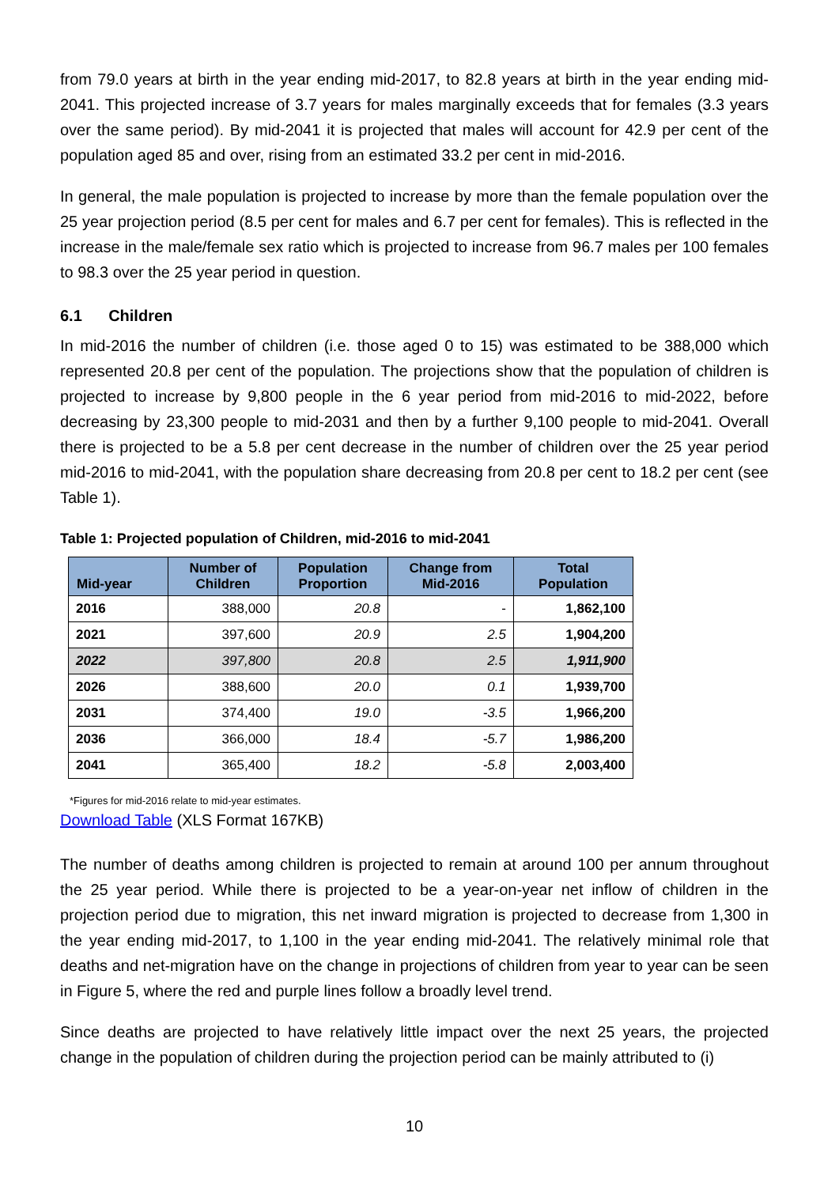from 79.0 years at birth in the year ending mid-2017, to 82.8 years at birth in the year ending mid-2041. This projected increase of 3.7 years for males marginally exceeds that for females (3.3 years over the same period). By mid-2041 it is projected that males will account for 42.9 per cent of the population aged 85 and over, rising from an estimated 33.2 per cent in mid-2016.
In general, the male population is projected to increase by more than the female population over the 25 year projection period (8.5 per cent for males and 6.7 per cent for females). This is reflected in the increase in the male/female sex ratio which is projected to increase from 96.7 males per 100 females to 98.3 over the 25 year period in question.
6.1 Children
In mid-2016 the number of children (i.e. those aged 0 to 15) was estimated to be 388,000 which represented 20.8 per cent of the population. The projections show that the population of children is projected to increase by 9,800 people in the 6 year period from mid-2016 to mid-2022, before decreasing by 23,300 people to mid-2031 and then by a further 9,100 people to mid-2041. Overall there is projected to be a 5.8 per cent decrease in the number of children over the 25 year period mid-2016 to mid-2041, with the population share decreasing from 20.8 per cent to 18.2 per cent (see Table 1).
Table 1: Projected population of Children, mid-2016 to mid-2041
| Mid-year | Number of Children | Population Proportion | Change from Mid-2016 | Total Population |
| --- | --- | --- | --- | --- |
| 2016 | 388,000 | 20.8 | - | 1,862,100 |
| 2021 | 397,600 | 20.9 | 2.5 | 1,904,200 |
| 2022 | 397,800 | 20.8 | 2.5 | 1,911,900 |
| 2026 | 388,600 | 20.0 | 0.1 | 1,939,700 |
| 2031 | 374,400 | 19.0 | -3.5 | 1,966,200 |
| 2036 | 366,000 | 18.4 | -5.7 | 1,986,200 |
| 2041 | 365,400 | 18.2 | -5.8 | 2,003,400 |
*Figures for mid-2016 relate to mid-year estimates.
Download Table (XLS Format 167KB)
The number of deaths among children is projected to remain at around 100 per annum throughout the 25 year period. While there is projected to be a year-on-year net inflow of children in the projection period due to migration, this net inward migration is projected to decrease from 1,300 in the year ending mid-2017, to 1,100 in the year ending mid-2041. The relatively minimal role that deaths and net-migration have on the change in projections of children from year to year can be seen in Figure 5, where the red and purple lines follow a broadly level trend.
Since deaths are projected to have relatively little impact over the next 25 years, the projected change in the population of children during the projection period can be mainly attributed to (i)
10